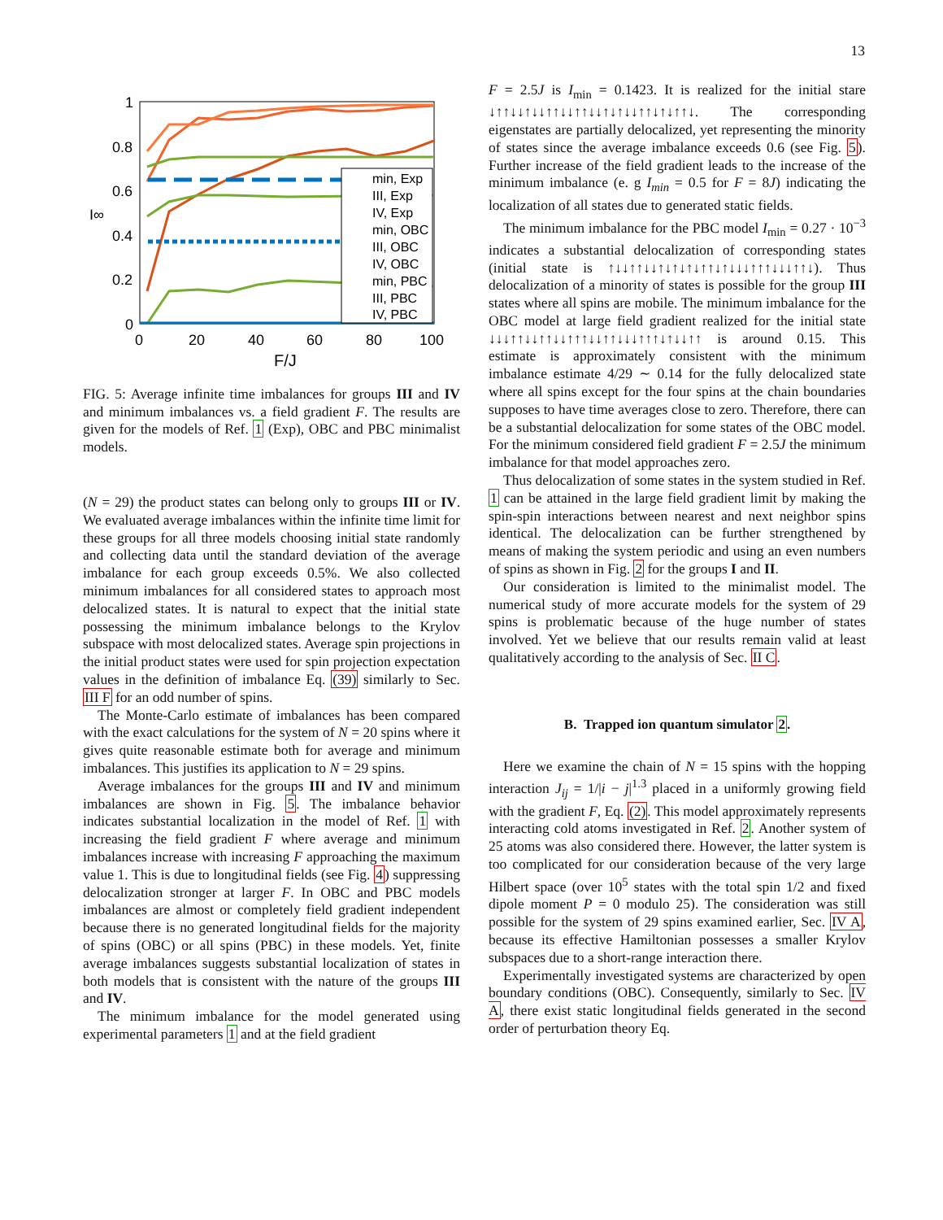13
1
0.8
0.6
0.4
0.2
0
0
20
40
60
80
100
F/J
I∞
min, Exp
III, Exp
IV, Exp
min, OBC
III, OBC
IV, OBC
min, PBC
III, PBC
IV, PBC
FIG. 5: Average infinite time imbalances for groups III and IV and minimum imbalances vs. a field gradient F. The results are given for the models of Ref. 1 (Exp), OBC and PBC minimalist models.
(N = 29) the product states can belong only to groups III or IV. We evaluated average imbalances within the infinite time limit for these groups for all three models choosing initial state randomly and collecting data until the standard deviation of the average imbalance for each group exceeds 0.5%. We also collected minimum imbalances for all considered states to approach most delocalized states. It is natural to expect that the initial state possessing the minimum imbalance belongs to the Krylov subspace with most delocalized states. Average spin projections in the initial product states were used for spin projection expectation values in the definition of imbalance Eq. (39) similarly to Sec. III F for an odd number of spins.
The Monte-Carlo estimate of imbalances has been compared with the exact calculations for the system of N = 20 spins where it gives quite reasonable estimate both for average and minimum imbalances. This justifies its application to N = 29 spins.
Average imbalances for the groups III and IV and minimum imbalances are shown in Fig. 5. The imbalance behavior indicates substantial localization in the model of Ref. 1 with increasing the field gradient F where average and minimum imbalances increase with increasing F approaching the maximum value 1. This is due to longitudinal fields (see Fig. 4) suppressing delocalization stronger at larger F. In OBC and PBC models imbalances are almost or completely field gradient independent because there is no generated longitudinal fields for the majority of spins (OBC) or all spins (PBC) in these models. Yet, finite average imbalances suggests substantial localization of states in both models that is consistent with the nature of the groups III and IV.
The minimum imbalance for the model generated using experimental parameters 1 and at the field gradient
F = 2.5J is I<sub>min</sub> = 0.1423. It is realized for the initial stare ↓↑↑↓↓↑↓↓↑↑↓↓↑↑↓↓↑↓↑↓↓↑↑↓↑↓↑↑↓. The corresponding eigenstates are partially delocalized, yet representing the minority of states since the average imbalance exceeds 0.6 (see Fig. 5). Further increase of the field gradient leads to the increase of the minimum imbalance (e. g I<sub>min</sub> = 0.5 for F = 8J) indicating the localization of all states due to generated static fields.
The minimum imbalance for the PBC model I<sub>min</sub> = 0.27 · 10<sup>−3</sup> indicates a substantial delocalization of corresponding states (initial state is ↑↓↓↑↑↓↓↑↓↑↓↑↓↑↑↓↑↓↓↓↑↑↑↓↓↓↑↑↓). Thus delocalization of a minority of states is possible for the group III states where all spins are mobile. The minimum imbalance for the OBC model at large field gradient realized for the initial state ↓↓↓↑↑↓↓↑↑↓↓↑↑↑↓↓↑↑↓↓↓↑↑↑↓↑↓↓↑↑ is around 0.15. This estimate is approximately consistent with the minimum imbalance estimate 4/29 ∼ 0.14 for the fully delocalized state where all spins except for the four spins at the chain boundaries supposes to have time averages close to zero. Therefore, there can be a substantial delocalization for some states of the OBC model. For the minimum considered field gradient F = 2.5J the minimum imbalance for that model approaches zero.
Thus delocalization of some states in the system studied in Ref. 1 can be attained in the large field gradient limit by making the spin-spin interactions between nearest and next neighbor spins identical. The delocalization can be further strengthened by means of making the system periodic and using an even numbers of spins as shown in Fig. 2 for the groups I and II.
Our consideration is limited to the minimalist model. The numerical study of more accurate models for the system of 29 spins is problematic because of the huge number of states involved. Yet we believe that our results remain valid at least qualitatively according to the analysis of Sec. II C.
B. Trapped ion quantum simulator 2.
Here we examine the chain of N = 15 spins with the hopping interaction J<sub>ij</sub> = 1/|i − j|<sup>1.3</sup> placed in a uniformly growing field with the gradient F, Eq. (2). This model approximately represents interacting cold atoms investigated in Ref. 2. Another system of 25 atoms was also considered there. However, the latter system is too complicated for our consideration because of the very large Hilbert space (over 10<sup>5</sup> states with the total spin 1/2 and fixed dipole moment P = 0 modulo 25). The consideration was still possible for the system of 29 spins examined earlier, Sec. IV A, because its effective Hamiltonian possesses a smaller Krylov subspaces due to a short-range interaction there.
Experimentally investigated systems are characterized by open boundary conditions (OBC). Consequently, similarly to Sec. IV A, there exist static longitudinal fields generated in the second order of perturbation theory Eq.